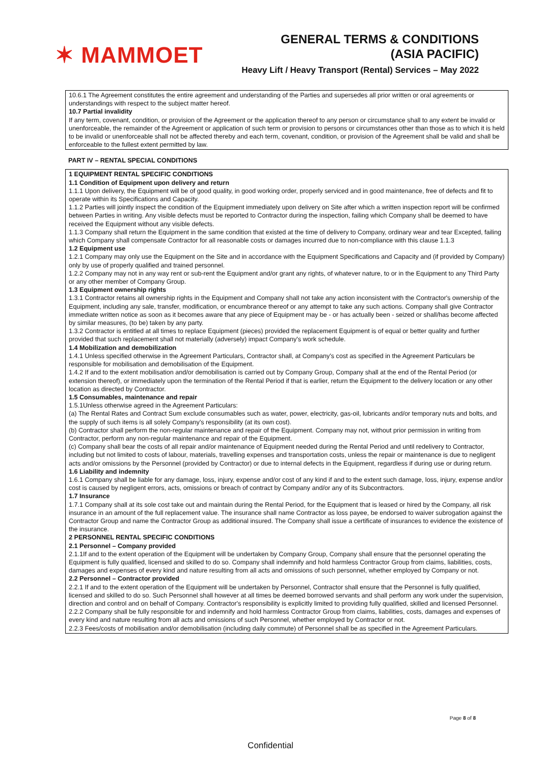✶ MAMMOET
GENERAL TERMS & CONDITIONS
(ASIA PACIFIC)
Heavy Lift / Heavy Transport (Rental) Services – May 2022
10.6.1 The Agreement constitutes the entire agreement and understanding of the Parties and supersedes all prior written or oral agreements or understandings with respect to the subject matter hereof.
10.7 Partial invalidity
If any term, covenant, condition, or provision of the Agreement or the application thereof to any person or circumstance shall to any extent be invalid or unenforceable, the remainder of the Agreement or application of such term or provision to persons or circumstances other than those as to which it is held to be invalid or unenforceable shall not be affected thereby and each term, covenant, condition, or provision of the Agreement shall be valid and shall be enforceable to the fullest extent permitted by law.
PART IV – RENTAL SPECIAL CONDITIONS
1 EQUIPMENT RENTAL SPECIFIC CONDITIONS
1.1 Condition of Equipment upon delivery and return
1.1.1 Upon delivery, the Equipment will be of good quality, in good working order, properly serviced and in good maintenance, free of defects and fit to operate within its Specifications and Capacity.
1.1.2 Parties will jointly inspect the condition of the Equipment immediately upon delivery on Site after which a written inspection report will be confirmed between Parties in writing. Any visible defects must be reported to Contractor during the inspection, failing which Company shall be deemed to have received the Equipment without any visible defects.
1.1.3 Company shall return the Equipment in the same condition that existed at the time of delivery to Company, ordinary wear and tear Excepted, failing which Company shall compensate Contractor for all reasonable costs or damages incurred due to non-compliance with this clause 1.1.3
1.2 Equipment use
1.2.1 Company may only use the Equipment on the Site and in accordance with the Equipment Specifications and Capacity and (if provided by Company) only by use of properly qualified and trained personnel.
1.2.2 Company may not in any way rent or sub-rent the Equipment and/or grant any rights, of whatever nature, to or in the Equipment to any Third Party or any other member of Company Group.
1.3 Equipment ownership rights
1.3.1 Contractor retains all ownership rights in the Equipment and Company shall not take any action inconsistent with the Contractor's ownership of the Equipment, including any sale, transfer, modification, or encumbrance thereof or any attempt to take any such actions. Company shall give Contractor immediate written notice as soon as it becomes aware that any piece of Equipment may be - or has actually been - seized or shall/has become affected by similar measures, (to be) taken by any party.
1.3.2 Contractor is entitled at all times to replace Equipment (pieces) provided the replacement Equipment is of equal or better quality and further provided that such replacement shall not materially (adversely) impact Company's work schedule.
1.4 Mobilization and demobilization
1.4.1 Unless specified otherwise in the Agreement Particulars, Contractor shall, at Company's cost as specified in the Agreement Particulars be responsible for mobilisation and demobilisation of the Equipment.
1.4.2 If and to the extent mobilisation and/or demobilisation is carried out by Company Group, Company shall at the end of the Rental Period (or extension thereof), or immediately upon the termination of the Rental Period if that is earlier, return the Equipment to the delivery location or any other location as directed by Contractor.
1.5 Consumables, maintenance and repair
1.5.1Unless otherwise agreed in the Agreement Particulars:
(a) The Rental Rates and Contract Sum exclude consumables such as water, power, electricity, gas-oil, lubricants and/or temporary nuts and bolts, and the supply of such items is all solely Company's responsibility (at its own cost).
(b) Contractor shall perform the non-regular maintenance and repair of the Equipment. Company may not, without prior permission in writing from Contractor, perform any non-regular maintenance and repair of the Equipment.
(c) Company shall bear the costs of all repair and/or maintenance of Equipment needed during the Rental Period and until redelivery to Contractor, including but not limited to costs of labour, materials, travelling expenses and transportation costs, unless the repair or maintenance is due to negligent acts and/or omissions by the Personnel (provided by Contractor) or due to internal defects in the Equipment, regardless if during use or during return.
1.6 Liability and indemnity
1.6.1 Company shall be liable for any damage, loss, injury, expense and/or cost of any kind if and to the extent such damage, loss, injury, expense and/or cost is caused by negligent errors, acts, omissions or breach of contract by Company and/or any of its Subcontractors.
1.7 Insurance
1.7.1 Company shall at its sole cost take out and maintain during the Rental Period, for the Equipment that is leased or hired by the Company, all risk insurance in an amount of the full replacement value. The insurance shall name Contractor as loss payee, be endorsed to waiver subrogation against the Contractor Group and name the Contractor Group as additional insured. The Company shall issue a certificate of insurances to evidence the existence of the insurance.
2 PERSONNEL RENTAL SPECIFIC CONDITIONS
2.1 Personnel – Company provided
2.1.1If and to the extent operation of the Equipment will be undertaken by Company Group, Company shall ensure that the personnel operating the Equipment is fully qualified, licensed and skilled to do so. Company shall indemnify and hold harmless Contractor Group from claims, liabilities, costs, damages and expenses of every kind and nature resulting from all acts and omissions of such personnel, whether employed by Company or not.
2.2 Personnel – Contractor provided
2.2.1 If and to the extent operation of the Equipment will be undertaken by Personnel, Contractor shall ensure that the Personnel is fully qualified, licensed and skilled to do so. Such Personnel shall however at all times be deemed borrowed servants and shall perform any work under the supervision, direction and control and on behalf of Company. Contractor's responsibility is explicitly limited to providing fully qualified, skilled and licensed Personnel.
2.2.2 Company shall be fully responsible for and indemnify and hold harmless Contractor Group from claims, liabilities, costs, damages and expenses of every kind and nature resulting from all acts and omissions of such Personnel, whether employed by Contractor or not.
2.2.3 Fees/costs of mobilisation and/or demobilisation (including daily commute) of Personnel shall be as specified in the Agreement Particulars.
Page 8 of 8
Confidential